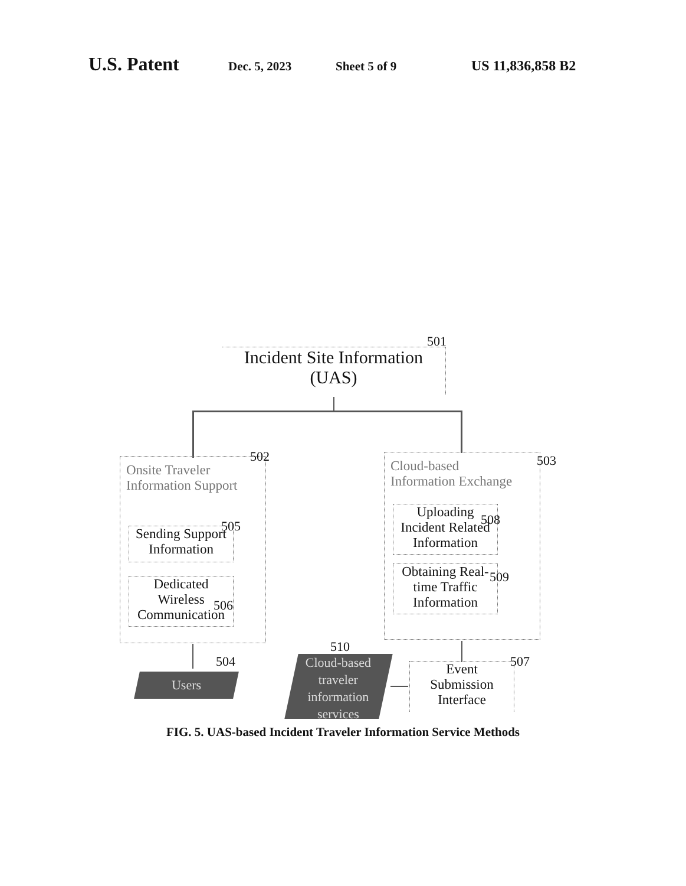U.S. Patent Dec. 5, 2023 Sheet 5 of 9 US 11,836,858 B2
501
Incident Site Information
(UAS)
Onsite Traveler
Information Support
502
Sending Support
Information
505
Dedicated
Wireless
Communication
506
Cloud-based
Information Exchange
503
Uploading
Incident Related
Information
508
Obtaining Real-
time Traffic
Information
509
504
Users
510
Cloud-based traveler information services
Event
Submission
Interface
507
FIG. 5. UAS-based Incident Traveler Information Service Methods